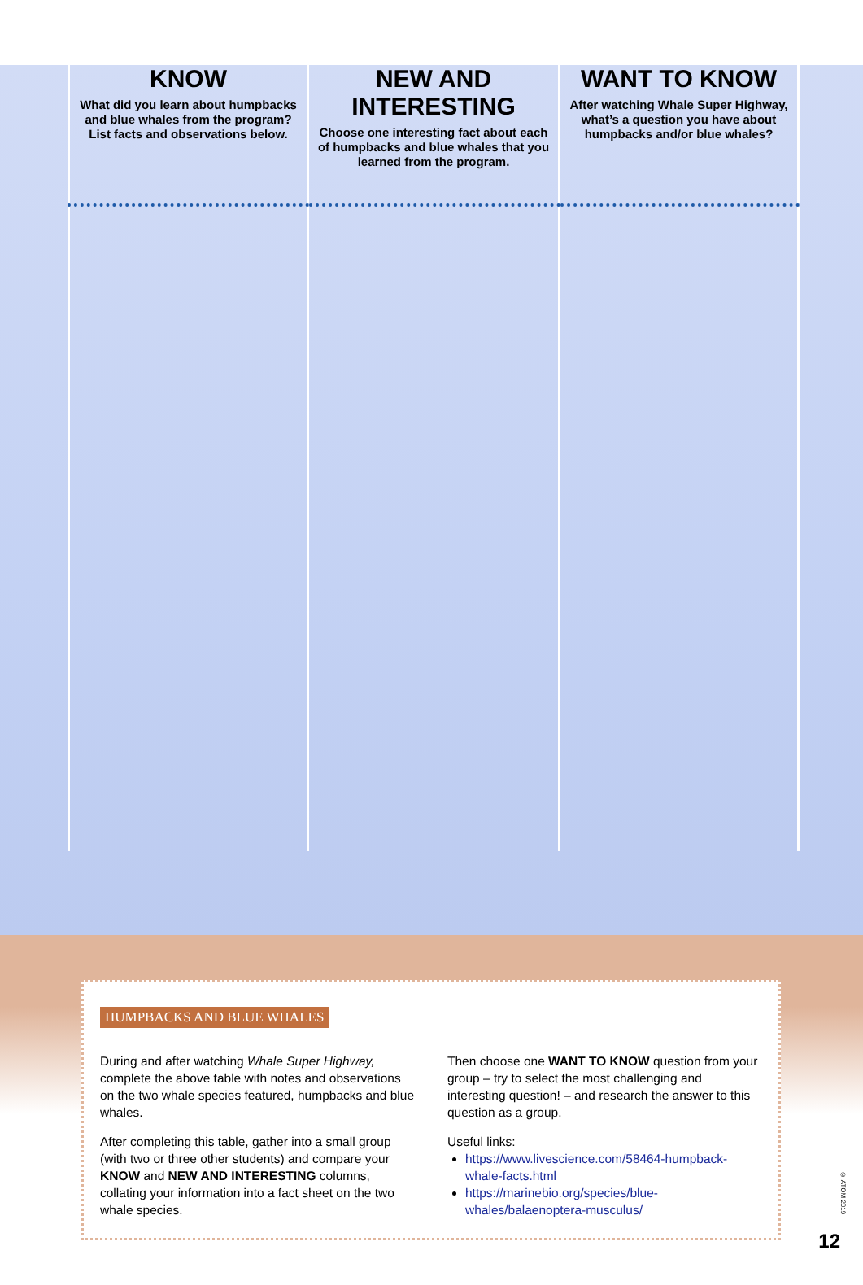| KNOW What did you learn about humpbacks and blue whales from the program? List facts and observations below. | NEW AND INTERESTING Choose one interesting fact about each of humpbacks and blue whales that you learned from the program. | WANT TO KNOW After watching Whale Super Highway, what’s a question you have about humpbacks and/or blue whales? |
| --- | --- | --- |
HUMPBACKS AND BLUE WHALES
During and after watching Whale Super Highway, complete the above table with notes and observations on the two whale species featured, humpbacks and blue whales.
After completing this table, gather into a small group (with two or three other students) and compare your KNOW and NEW AND INTERESTING columns, collating your information into a fact sheet on the two whale species.
Then choose one WANT TO KNOW question from your group – try to select the most challenging and interesting question! – and research the answer to this question as a group.
Useful links:
https://www.livescience.com/58464-humpback-whale-facts.html
https://marinebio.org/species/blue-whales/balaenoptera-musculus/
© ATOM 2019
12